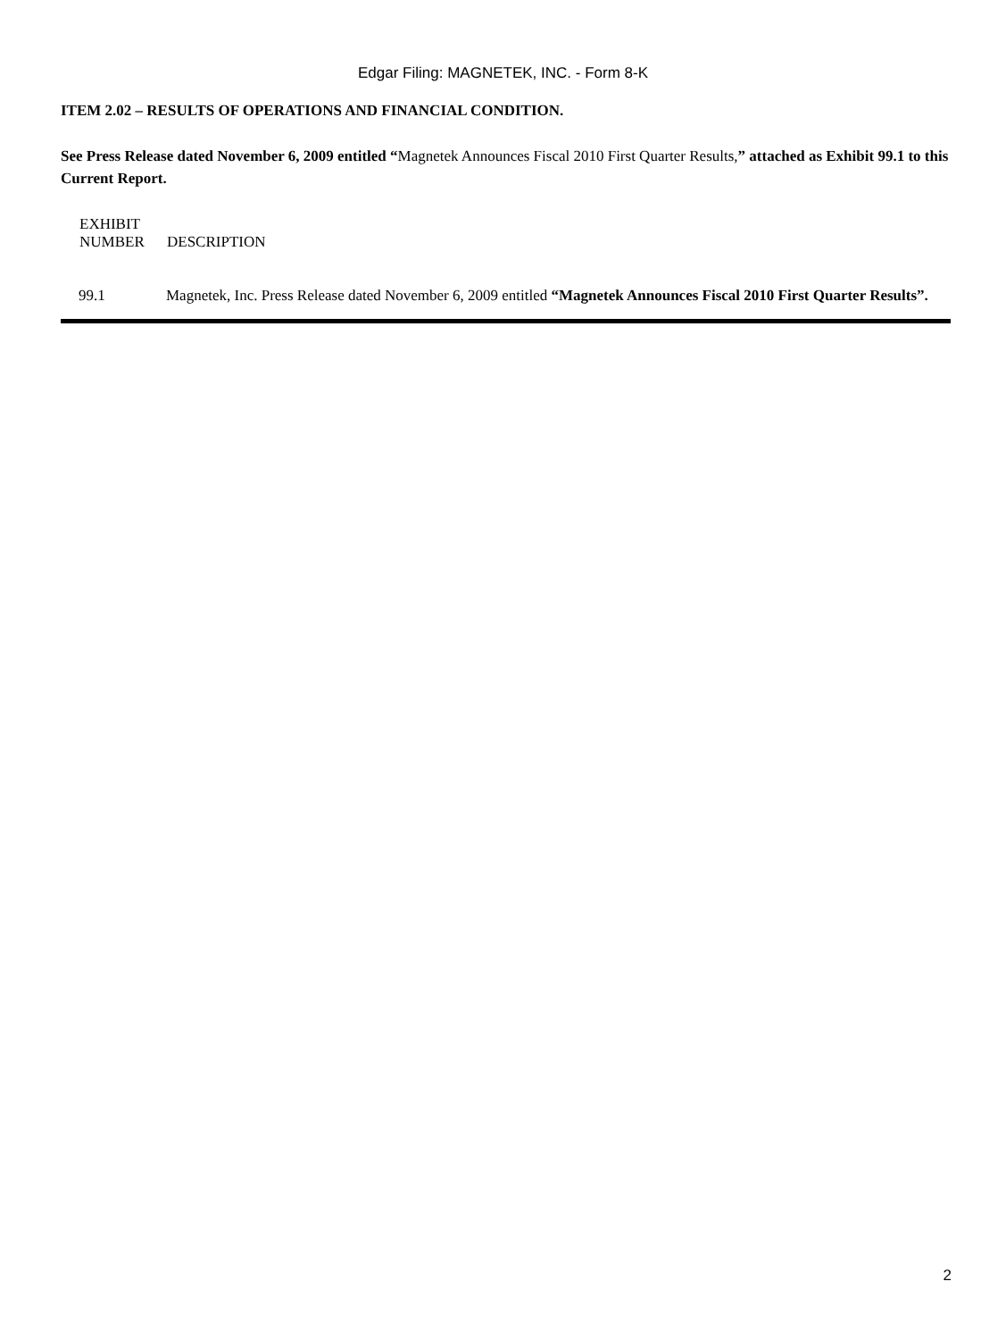Edgar Filing: MAGNETEK, INC. - Form 8-K
ITEM 2.02 – RESULTS OF OPERATIONS AND FINANCIAL CONDITION.
See Press Release dated November 6, 2009 entitled “Magnetek Announces Fiscal 2010 First Quarter Results,” attached as Exhibit 99.1 to this Current Report.
| EXHIBIT NUMBER | DESCRIPTION |
| --- | --- |
| 99.1 | Magnetek, Inc. Press Release dated November 6, 2009 entitled “Magnetek Announces Fiscal 2010 First Quarter Results”. |
2